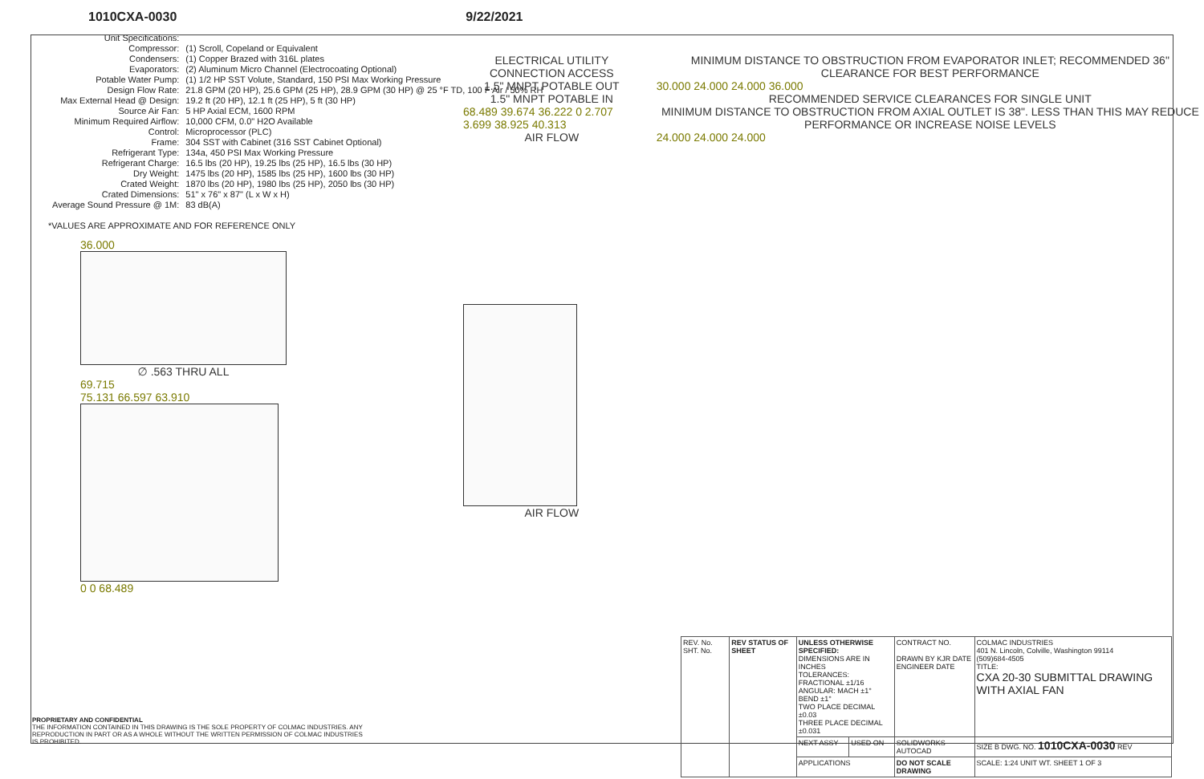1010CXA-0030 9/22/2021
| Unit Specifications: | |
| Compressor: | (1) Scroll, Copeland or Equivalent |
| Condensers: | (1) Copper Brazed with 316L plates |
| Evaporators: | (2) Aluminum Micro Channel (Electrocoating Optional) |
| Potable Water Pump: | (1) 1/2 HP SST Volute, Standard, 150 PSI Max Working Pressure |
| Design Flow Rate: | 21.8 GPM (20 HP), 25.6 GPM (25 HP), 28.9 GPM (30 HP) @ 25 °F TD, 100 F Air / 50% RH |
| Max External Head @ Design: | 19.2 ft (20 HP), 12.1 ft (25 HP), 5 ft (30 HP) |
| Source Air Fan: | 5 HP Axial ECM, 1600 RPM |
| Minimum Required Airflow: | 10,000 CFM, 0.0" H2O Available |
| Control: | Microprocessor (PLC) |
| Frame: | 304 SST with Cabinet (316 SST Cabinet Optional) |
| Refrigerant Type: | 134a, 450 PSI Max Working Pressure |
| Refrigerant Charge: | 16.5 lbs (20 HP), 19.25 lbs (25 HP), 16.5 lbs (30 HP) |
| Dry Weight: | 1475 lbs (20 HP), 1585 lbs (25 HP), 1600 lbs (30 HP) |
| Crated Weight: | 1870 lbs (20 HP), 1980 lbs (25 HP), 2050 lbs (30 HP) |
| Crated Dimensions: | 51" x 76" x 87" (L x W x H) |
| Average Sound Pressure @ 1M: | 83 dB(A) |
*VALUES ARE APPROXIMATE AND FOR REFERENCE ONLY
36.000
∅ .563 THRU ALL
69.715
75.131 66.597 63.910
0 0 68.489
ELECTRICAL UTILITY CONNECTION ACCESS
1.5" MNPT POTABLE OUT
1.5" MNPT POTABLE IN
68.489 39.674 36.222 0 2.707 3.699 38.925 40.313
AIR FLOW
AIR FLOW
MINIMUM DISTANCE TO OBSTRUCTION FROM EVAPORATOR INLET; RECOMMENDED 36" CLEARANCE FOR BEST PERFORMANCE
30.000 24.000 24.000 36.000
RECOMMENDED SERVICE CLEARANCES FOR SINGLE UNIT
MINIMUM DISTANCE TO OBSTRUCTION FROM AXIAL OUTLET IS 38". LESS THAN THIS MAY REDUCE PERFORMANCE OR INCREASE NOISE LEVELS
24.000 24.000 24.000
| REV. No. SHT. No. | REV STATUS OF SHEET | UNLESS OTHERWISE SPECIFIED: DIMENSIONS ARE IN INCHES TOLERANCES: FRACTIONAL ±1/16 ANGULAR: MACH ±1° BEND ±1° TWO PLACE DECIMAL ±0.03 THREE PLACE DECIMAL ±0.031 | | CONTRACT NO. DRAWN BY KJR DATE ENGINEER DATE | COLMAC INDUSTRIES 401 N. Lincoln, Colville, Washington 99114 (509)684-4505 TITLE: CXA 20-30 SUBMITTAL DRAWING WITH AXIAL FAN |
| | | NEXT ASSY | USED ON | SOLIDWORKS AUTOCAD | SIZE B DWG. NO. 1010CXA-0030 REV |
| | | APPLICATIONS | | DO NOT SCALE DRAWING | SCALE: 1:24 UNIT WT. SHEET 1 OF 3 |
PROPRIETARY AND CONFIDENTIAL
THE INFORMATION CONTAINED IN THIS DRAWING IS THE SOLE PROPERTY OF COLMAC INDUSTRIES. ANY REPRODUCTION IN PART OR AS A WHOLE WITHOUT THE WRITTEN PERMISSION OF COLMAC INDUSTRIES IS PROHIBITED.